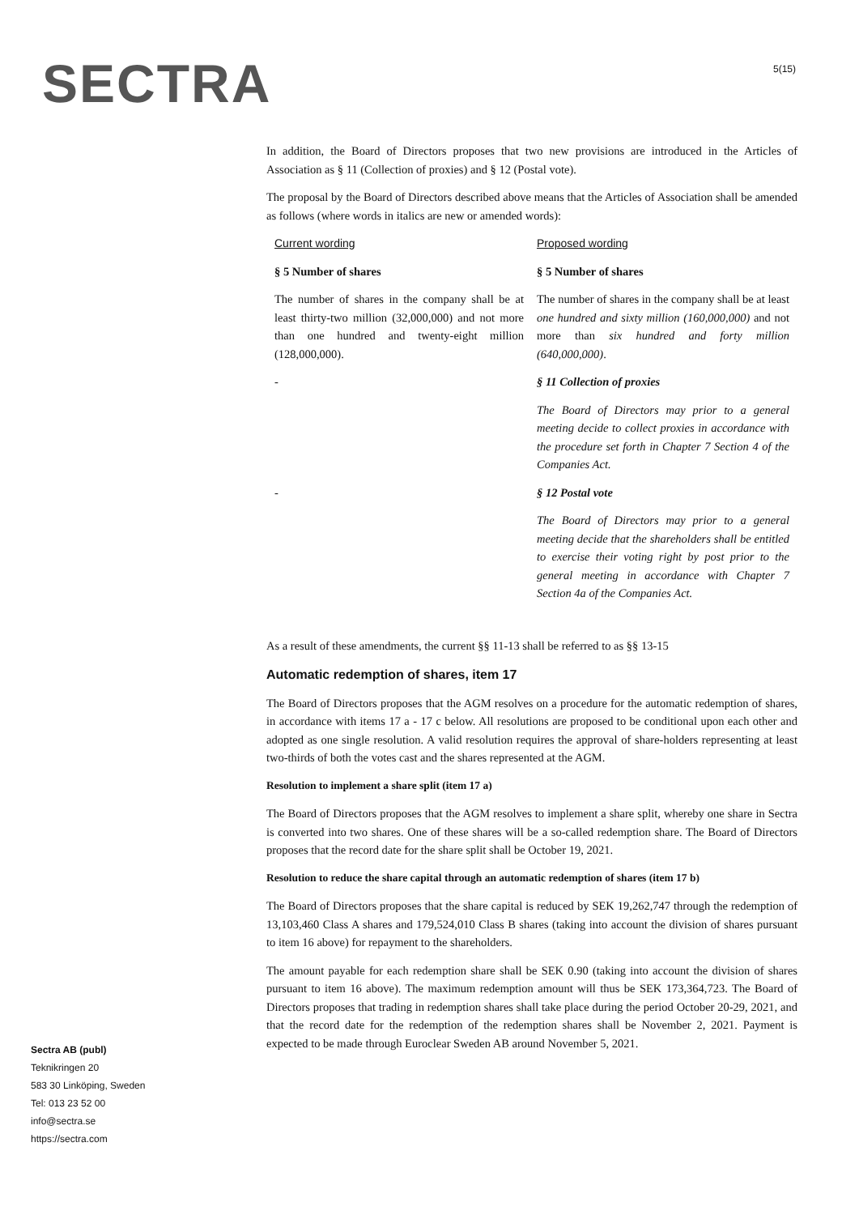SECTRA 5(15)
In addition, the Board of Directors proposes that two new provisions are introduced in the Articles of Association as § 11 (Collection of proxies) and § 12 (Postal vote).
The proposal by the Board of Directors described above means that the Articles of Association shall be amended as follows (where words in italics are new or amended words):
| Current wording | Proposed wording |
| § 5 Number of shares | § 5 Number of shares |
| The number of shares in the company shall be at least thirty-two million (32,000,000) and not more than one hundred and twenty-eight million (128,000,000). | The number of shares in the company shall be at least one hundred and sixty million (160,000,000) and not more than six hundred and forty million (640,000,000) . |
| - | § 11 Collection of proxies |
| | The Board of Directors may prior to a general meeting decide to collect proxies in accordance with the procedure set forth in Chapter 7 Section 4 of the Companies Act. |
| - | § 12 Postal vote |
| | The Board of Directors may prior to a general meeting decide that the shareholders shall be entitled to exercise their voting right by post prior to the general meeting in accordance with Chapter 7 Section 4a of the Companies Act. |
As a result of these amendments, the current §§ 11-13 shall be referred to as §§ 13-15
Automatic redemption of shares, item 17
The Board of Directors proposes that the AGM resolves on a procedure for the automatic redemption of shares, in accordance with items 17 a - 17 c below. All resolutions are proposed to be conditional upon each other and adopted as one single resolution. A valid resolution requires the approval of share-holders representing at least two-thirds of both the votes cast and the shares represented at the AGM.
Resolution to implement a share split (item 17 a)
The Board of Directors proposes that the AGM resolves to implement a share split, whereby one share in Sectra is converted into two shares. One of these shares will be a so-called redemption share. The Board of Directors proposes that the record date for the share split shall be October 19, 2021.
Resolution to reduce the share capital through an automatic redemption of shares (item 17 b)
The Board of Directors proposes that the share capital is reduced by SEK 19,262,747 through the redemption of 13,103,460 Class A shares and 179,524,010 Class B shares (taking into account the division of shares pursuant to item 16 above) for repayment to the shareholders.
The amount payable for each redemption share shall be SEK 0.90 (taking into account the division of shares pursuant to item 16 above). The maximum redemption amount will thus be SEK 173,364,723. The Board of Directors proposes that trading in redemption shares shall take place during the period October 20-29, 2021, and that the record date for the redemption of the redemption shares shall be November 2, 2021. Payment is expected to be made through Euroclear Sweden AB around November 5, 2021.
Sectra AB (publ)
Teknikringen 20
583 30 Linköping, Sweden
Tel: 013 23 52 00
info@sectra.se
https://sectra.com